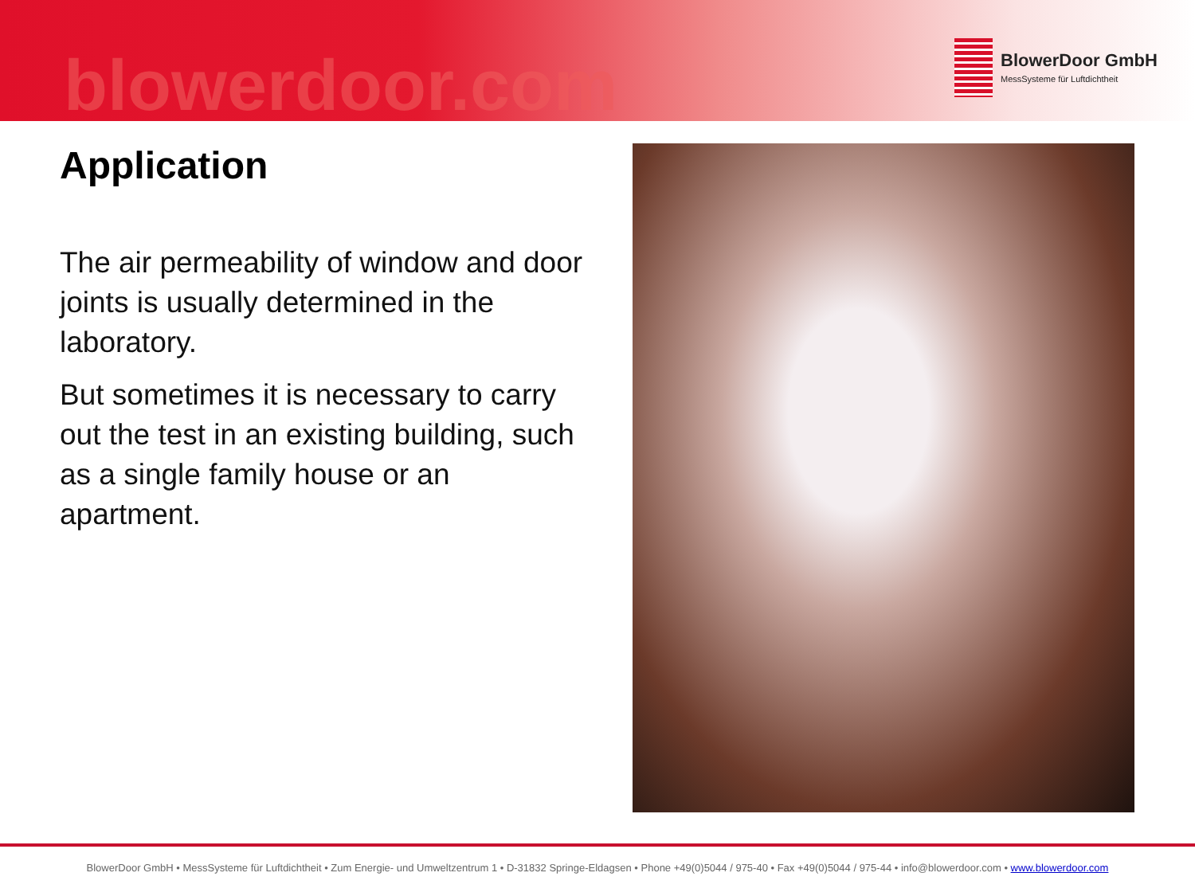blowerdoor.com
BlowerDoor GmbH
MessSysteme für Luftdichtheit
Application
The air permeability of window and door joints is usually determined in the laboratory.
But sometimes it is necessary to carry out the test in an existing building, such as a single family house or an apartment.
BlowerDoor GmbH • MessSysteme für Luftdichtheit • Zum Energie- und Umweltzentrum 1 • D-31832 Springe-Eldagsen • Phone +49(0)5044 / 975-40 • Fax +49(0)5044 / 975-44 • info@blowerdoor.com • www.blowerdoor.com